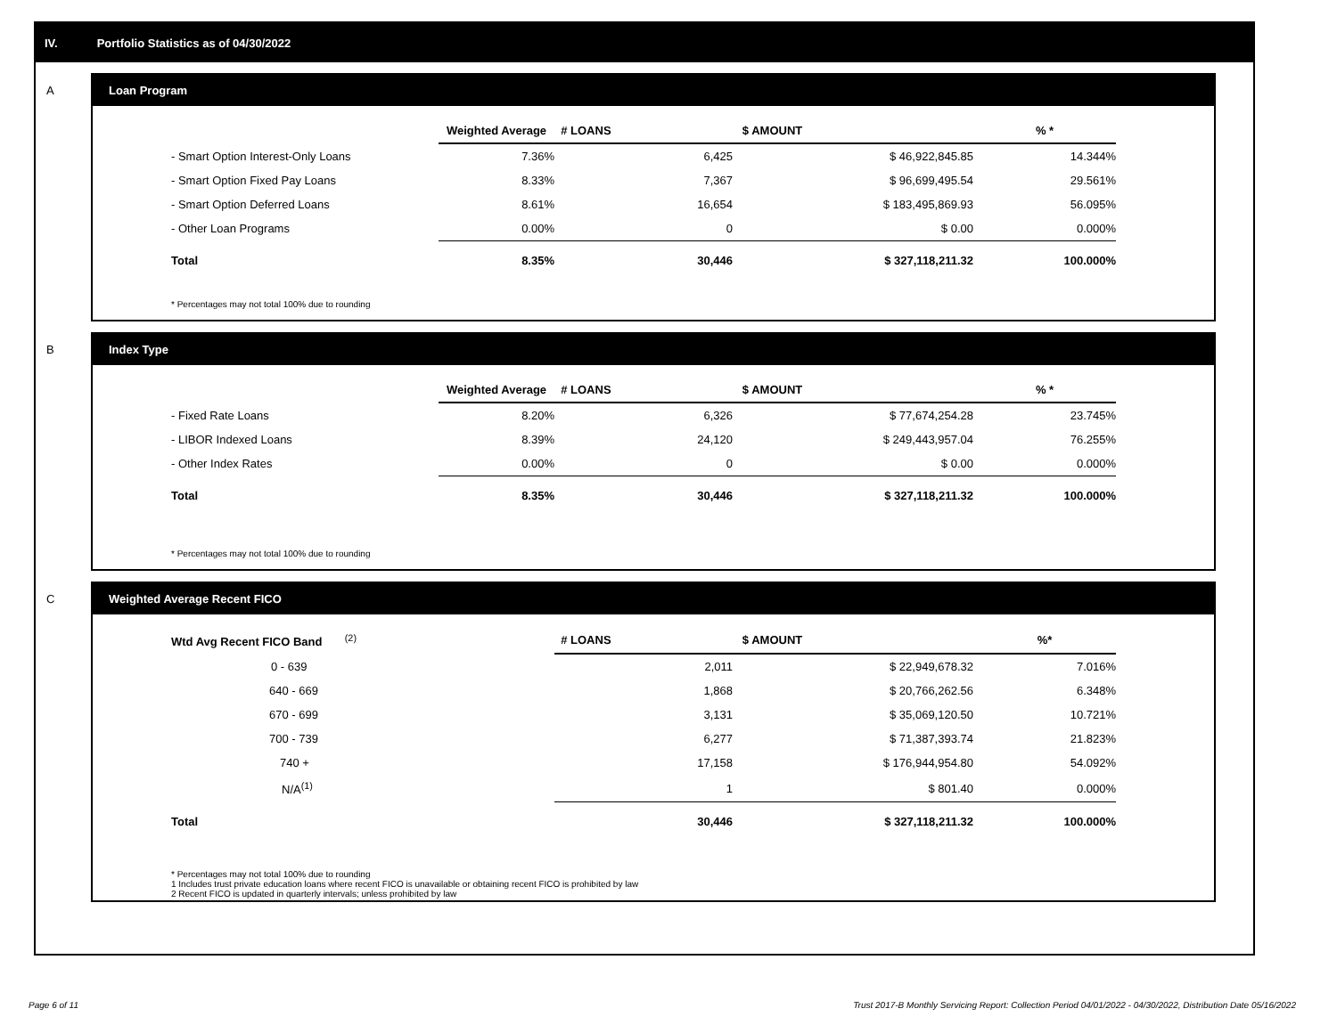IV. Portfolio Statistics as of 04/30/2022
A
Loan Program
| | Weighted Average | # LOANS | $ AMOUNT | % * |
| --- | --- | --- | --- | --- |
| - Smart Option Interest-Only Loans | 7.36% | 6,425 | $ 46,922,845.85 | 14.344% |
| - Smart Option Fixed Pay Loans | 8.33% | 7,367 | $ 96,699,495.54 | 29.561% |
| - Smart Option Deferred Loans | 8.61% | 16,654 | $ 183,495,869.93 | 56.095% |
| - Other Loan Programs | 0.00% | 0 | $ 0.00 | 0.000% |
| Total | 8.35% | 30,446 | $ 327,118,211.32 | 100.000% |
* Percentages may not total 100% due to rounding
B
Index Type
| | Weighted Average | # LOANS | $ AMOUNT | % * |
| --- | --- | --- | --- | --- |
| - Fixed Rate Loans | 8.20% | 6,326 | $ 77,674,254.28 | 23.745% |
| - LIBOR Indexed Loans | 8.39% | 24,120 | $ 249,443,957.04 | 76.255% |
| - Other Index Rates | 0.00% | 0 | $ 0.00 | 0.000% |
| Total | 8.35% | 30,446 | $ 327,118,211.32 | 100.000% |
* Percentages may not total 100% due to rounding
C
Weighted Average Recent FICO
| Wtd Avg Recent FICO Band <sup>(2)</sup> | # LOANS | $ AMOUNT | %* |
| --- | --- | --- | --- |
| 0 - 639 | 2,011 | $ 22,949,678.32 | 7.016% |
| 640 - 669 | 1,868 | $ 20,766,262.56 | 6.348% |
| 670 - 699 | 3,131 | $ 35,069,120.50 | 10.721% |
| 700 - 739 | 6,277 | $ 71,387,393.74 | 21.823% |
| 740 + | 17,158 | $ 176,944,954.80 | 54.092% |
| N/A<sup>(1)</sup> | 1 | $ 801.40 | 0.000% |
| Total | 30,446 | $ 327,118,211.32 | 100.000% |
* Percentages may not total 100% due to rounding
1 Includes trust private education loans where recent FICO is unavailable or obtaining recent FICO is prohibited by law
2 Recent FICO is updated in quarterly intervals; unless prohibited by law
Page 6 of 11
Trust 2017-B Monthly Servicing Report: Collection Period 04/01/2022 - 04/30/2022, Distribution Date 05/16/2022